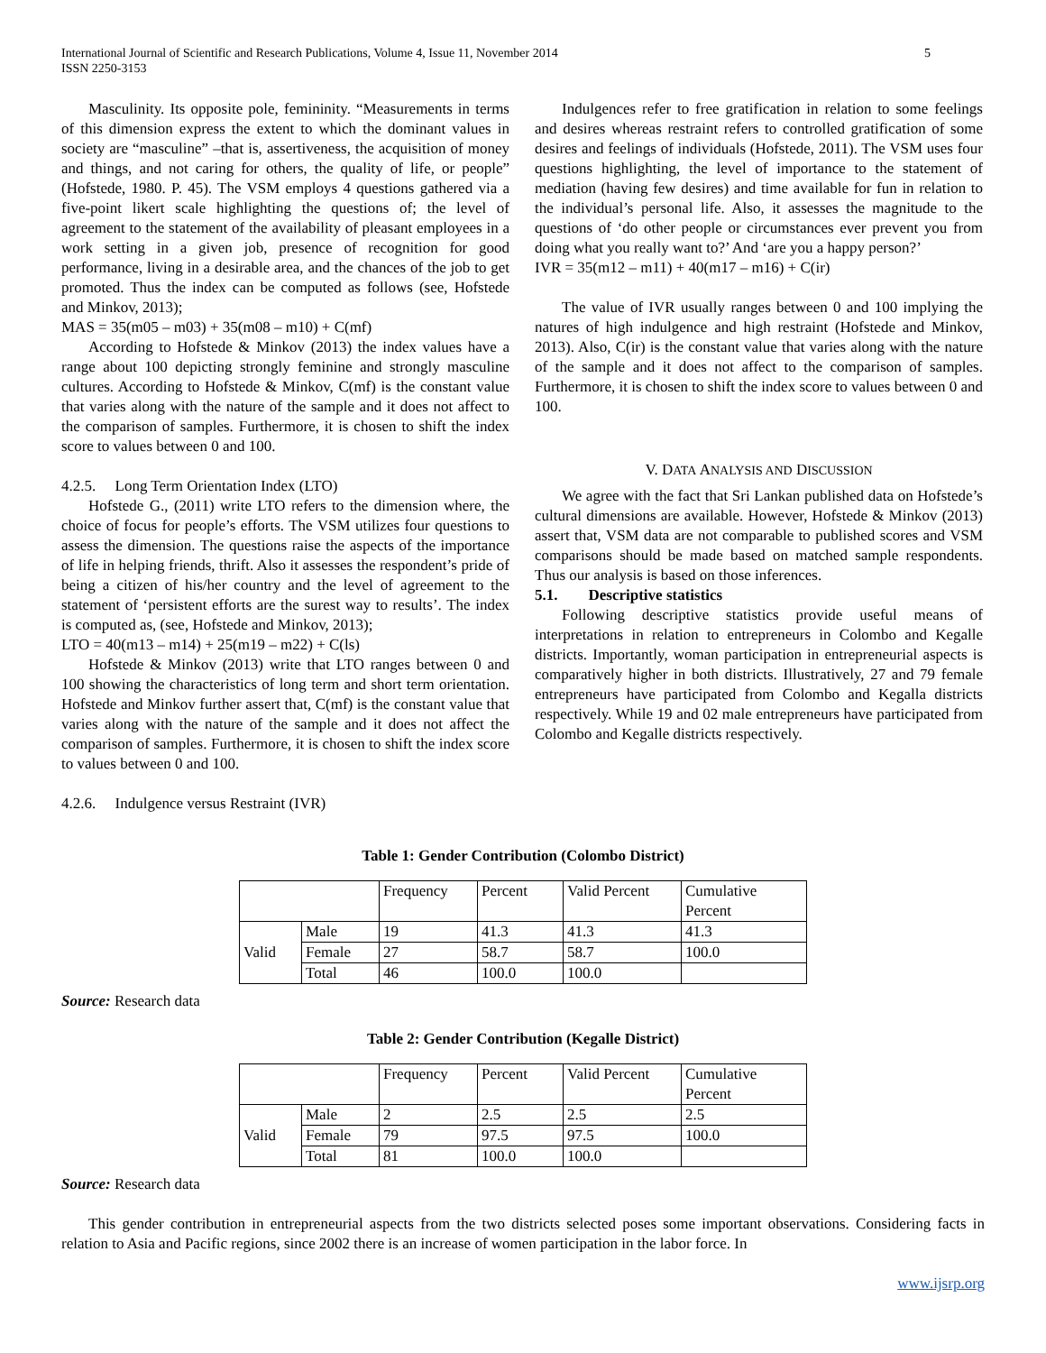International Journal of Scientific and Research Publications, Volume 4, Issue 11, November 2014
ISSN 2250-3153 5
Masculinity. Its opposite pole, femininity. “Measurements in terms of this dimension express the extent to which the dominant values in society are “masculine” –that is, assertiveness, the acquisition of money and things, and not caring for others, the quality of life, or people” (Hofstede, 1980. P. 45). The VSM employs 4 questions gathered via a five-point likert scale highlighting the questions of; the level of agreement to the statement of the availability of pleasant employees in a work setting in a given job, presence of recognition for good performance, living in a desirable area, and the chances of the job to get promoted. Thus the index can be computed as follows (see, Hofstede and Minkov, 2013);
MAS = 35(m05 – m03) + 35(m08 – m10) + C(mf)
According to Hofstede & Minkov (2013) the index values have a range about 100 depicting strongly feminine and strongly masculine cultures. According to Hofstede & Minkov, C(mf) is the constant value that varies along with the nature of the sample and it does not affect to the comparison of samples. Furthermore, it is chosen to shift the index score to values between 0 and 100.
4.2.5. Long Term Orientation Index (LTO)
Hofstede G., (2011) write LTO refers to the dimension where, the choice of focus for people’s efforts. The VSM utilizes four questions to assess the dimension. The questions raise the aspects of the importance of life in helping friends, thrift. Also it assesses the respondent’s pride of being a citizen of his/her country and the level of agreement to the statement of ‘persistent efforts are the surest way to results’. The index is computed as, (see, Hofstede and Minkov, 2013);
LTO = 40(m13 – m14) + 25(m19 – m22) + C(ls)
Hofstede & Minkov (2013) write that LTO ranges between 0 and 100 showing the characteristics of long term and short term orientation. Hofstede and Minkov further assert that, C(mf) is the constant value that varies along with the nature of the sample and it does not affect the comparison of samples. Furthermore, it is chosen to shift the index score to values between 0 and 100.
4.2.6. Indulgence versus Restraint (IVR)
Indulgences refer to free gratification in relation to some feelings and desires whereas restraint refers to controlled gratification of some desires and feelings of individuals (Hofstede, 2011). The VSM uses four questions highlighting, the level of importance to the statement of mediation (having few desires) and time available for fun in relation to the individual’s personal life. Also, it assesses the magnitude to the questions of ‘do other people or circumstances ever prevent you from doing what you really want to?’ And ‘are you a happy person?’
IVR = 35(m12 – m11) + 40(m17 – m16) + C(ir)
The value of IVR usually ranges between 0 and 100 implying the natures of high indulgence and high restraint (Hofstede and Minkov, 2013). Also, C(ir) is the constant value that varies along with the nature of the sample and it does not affect to the comparison of samples. Furthermore, it is chosen to shift the index score to values between 0 and 100.
V. DATA ANALYSIS AND DISCUSSION
We agree with the fact that Sri Lankan published data on Hofstede’s cultural dimensions are available. However, Hofstede & Minkov (2013) assert that, VSM data are not comparable to published scores and VSM comparisons should be made based on matched sample respondents. Thus our analysis is based on those inferences.
5.1. Descriptive statistics
Following descriptive statistics provide useful means of interpretations in relation to entrepreneurs in Colombo and Kegalle districts. Importantly, woman participation in entrepreneurial aspects is comparatively higher in both districts. Illustratively, 27 and 79 female entrepreneurs have participated from Colombo and Kegalla districts respectively. While 19 and 02 male entrepreneurs have participated from Colombo and Kegalle districts respectively.
Table 1: Gender Contribution (Colombo District)
| | | Frequency | Percent | Valid Percent | Cumulative Percent |
| Valid | Male | 19 | 41.3 | 41.3 | 41.3 |
| | Female | 27 | 58.7 | 58.7 | 100.0 |
| | Total | 46 | 100.0 | 100.0 | |
Source: Research data
Table 2: Gender Contribution (Kegalle District)
| | | Frequency | Percent | Valid Percent | Cumulative Percent |
| Valid | Male | 2 | 2.5 | 2.5 | 2.5 |
| | Female | 79 | 97.5 | 97.5 | 100.0 |
| | Total | 81 | 100.0 | 100.0 | |
Source: Research data
This gender contribution in entrepreneurial aspects from the two districts selected poses some important observations. Considering facts in relation to Asia and Pacific regions, since 2002 there is an increase of women participation in the labor force. In
www.ijsrp.org